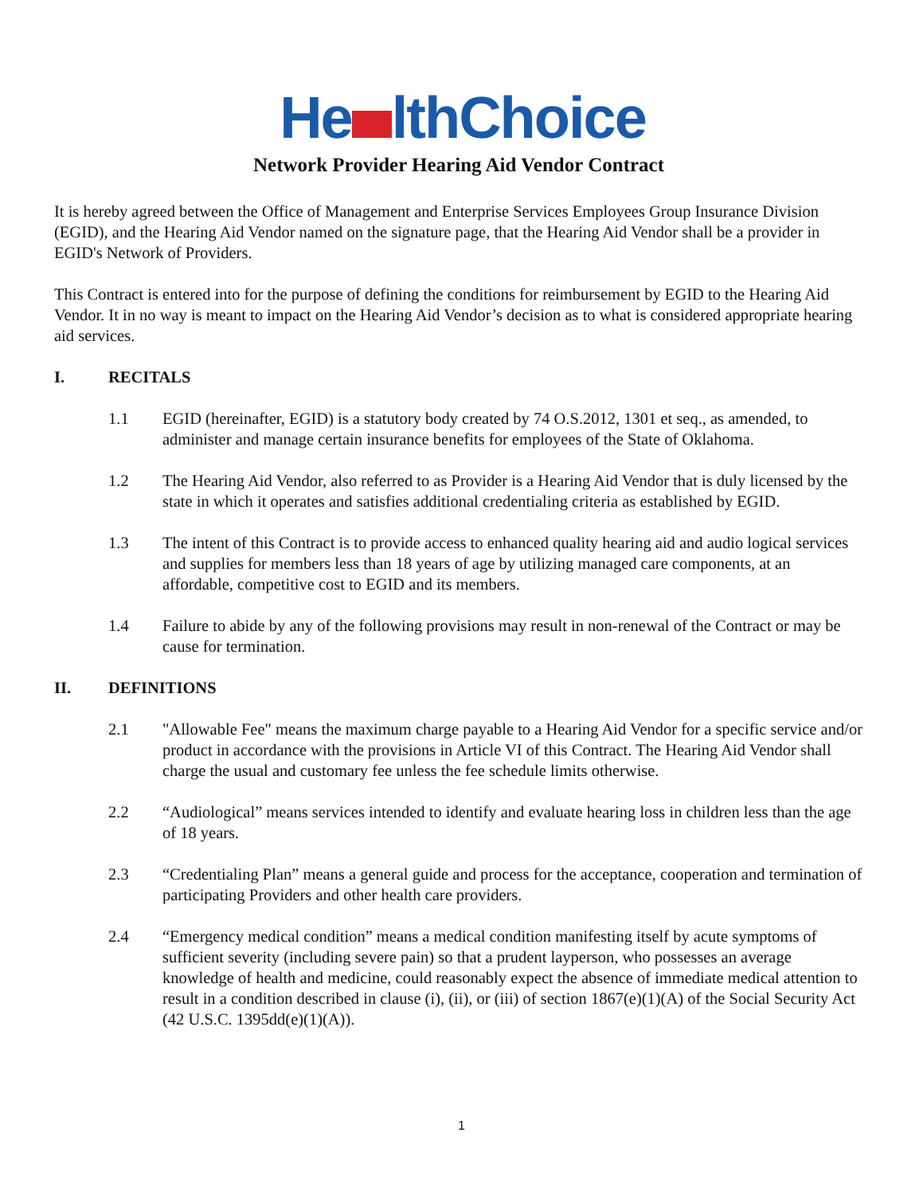He lthChoice
Network Provider Hearing Aid Vendor Contract
It is hereby agreed between the Office of Management and Enterprise Services Employees Group Insurance Division (EGID), and the Hearing Aid Vendor named on the signature page, that the Hearing Aid Vendor shall be a provider in EGID's Network of Providers.
This Contract is entered into for the purpose of defining the conditions for reimbursement by EGID to the Hearing Aid Vendor. It in no way is meant to impact on the Hearing Aid Vendor’s decision as to what is considered appropriate hearing aid services.
I. RECITALS
1.1 EGID (hereinafter, EGID) is a statutory body created by 74 O.S.2012, 1301 et seq., as amended, to administer and manage certain insurance benefits for employees of the State of Oklahoma.
1.2 The Hearing Aid Vendor, also referred to as Provider is a Hearing Aid Vendor that is duly licensed by the state in which it operates and satisfies additional credentialing criteria as established by EGID.
1.3 The intent of this Contract is to provide access to enhanced quality hearing aid and audio logical services and supplies for members less than 18 years of age by utilizing managed care components, at an affordable, competitive cost to EGID and its members.
1.4 Failure to abide by any of the following provisions may result in non-renewal of the Contract or may be cause for termination.
II. DEFINITIONS
2.1 "Allowable Fee" means the maximum charge payable to a Hearing Aid Vendor for a specific service and/or product in accordance with the provisions in Article VI of this Contract. The Hearing Aid Vendor shall charge the usual and customary fee unless the fee schedule limits otherwise.
2.2 “Audiological” means services intended to identify and evaluate hearing loss in children less than the age of 18 years.
2.3 “Credentialing Plan” means a general guide and process for the acceptance, cooperation and termination of participating Providers and other health care providers.
2.4 “Emergency medical condition” means a medical condition manifesting itself by acute symptoms of sufficient severity (including severe pain) so that a prudent layperson, who possesses an average knowledge of health and medicine, could reasonably expect the absence of immediate medical attention to result in a condition described in clause (i), (ii), or (iii) of section 1867(e)(1)(A) of the Social Security Act (42 U.S.C. 1395dd(e)(1)(A)).
1